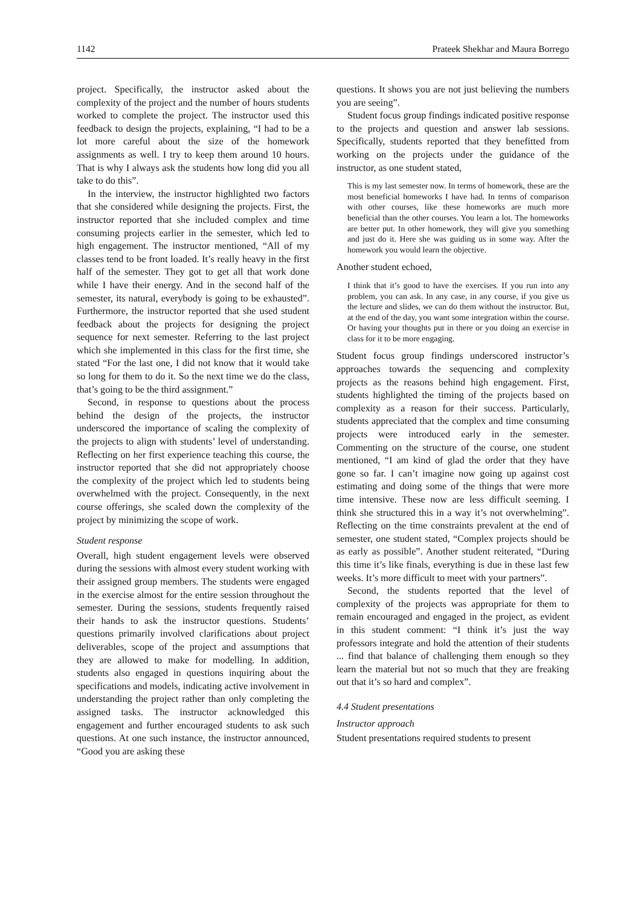1142 Prateek Shekhar and Maura Borrego
project. Specifically, the instructor asked about the complexity of the project and the number of hours students worked to complete the project. The instructor used this feedback to design the projects, explaining, “I had to be a lot more careful about the size of the homework assignments as well. I try to keep them around 10 hours. That is why I always ask the students how long did you all take to do this”.
In the interview, the instructor highlighted two factors that she considered while designing the projects. First, the instructor reported that she included complex and time consuming projects earlier in the semester, which led to high engagement. The instructor mentioned, “All of my classes tend to be front loaded. It’s really heavy in the first half of the semester. They got to get all that work done while I have their energy. And in the second half of the semester, its natural, everybody is going to be exhausted”. Furthermore, the instructor reported that she used student feedback about the projects for designing the project sequence for next semester. Referring to the last project which she implemented in this class for the first time, she stated “For the last one, I did not know that it would take so long for them to do it. So the next time we do the class, that’s going to be the third assignment.”
Second, in response to questions about the process behind the design of the projects, the instructor underscored the importance of scaling the complexity of the projects to align with students’ level of understanding. Reflecting on her first experience teaching this course, the instructor reported that she did not appropriately choose the complexity of the project which led to students being overwhelmed with the project. Consequently, in the next course offerings, she scaled down the complexity of the project by minimizing the scope of work.
Student response
Overall, high student engagement levels were observed during the sessions with almost every student working with their assigned group members. The students were engaged in the exercise almost for the entire session throughout the semester. During the sessions, students frequently raised their hands to ask the instructor questions. Students’ questions primarily involved clarifications about project deliverables, scope of the project and assumptions that they are allowed to make for modelling. In addition, students also engaged in questions inquiring about the specifications and models, indicating active involvement in understanding the project rather than only completing the assigned tasks. The instructor acknowledged this engagement and further encouraged students to ask such questions. At one such instance, the instructor announced, “Good you are asking these
questions. It shows you are not just believing the numbers you are seeing”.
Student focus group findings indicated positive response to the projects and question and answer lab sessions. Specifically, students reported that they benefitted from working on the projects under the guidance of the instructor, as one student stated,
This is my last semester now. In terms of homework, these are the most beneficial homeworks I have had. In terms of comparison with other courses, like these homeworks are much more beneficial than the other courses. You learn a lot. The homeworks are better put. In other homework, they will give you something and just do it. Here she was guiding us in some way. After the homework you would learn the objective.
Another student echoed,
I think that it’s good to have the exercises. If you run into any problem, you can ask. In any case, in any course, if you give us the lecture and slides, we can do them without the instructor. But, at the end of the day, you want some integration within the course. Or having your thoughts put in there or you doing an exercise in class for it to be more engaging.
Student focus group findings underscored instructor’s approaches towards the sequencing and complexity projects as the reasons behind high engagement. First, students highlighted the timing of the projects based on complexity as a reason for their success. Particularly, students appreciated that the complex and time consuming projects were introduced early in the semester. Commenting on the structure of the course, one student mentioned, “I am kind of glad the order that they have gone so far. I can’t imagine now going up against cost estimating and doing some of the things that were more time intensive. These now are less difficult seeming. I think she structured this in a way it’s not overwhelming”. Reflecting on the time constraints prevalent at the end of semester, one student stated, “Complex projects should be as early as possible”. Another student reiterated, “During this time it’s like finals, everything is due in these last few weeks. It’s more difficult to meet with your partners”.
Second, the students reported that the level of complexity of the projects was appropriate for them to remain encouraged and engaged in the project, as evident in this student comment: “I think it’s just the way professors integrate and hold the attention of their students ... find that balance of challenging them enough so they learn the material but not so much that they are freaking out that it’s so hard and complex”.
4.4 Student presentations
Instructor approach
Student presentations required students to present